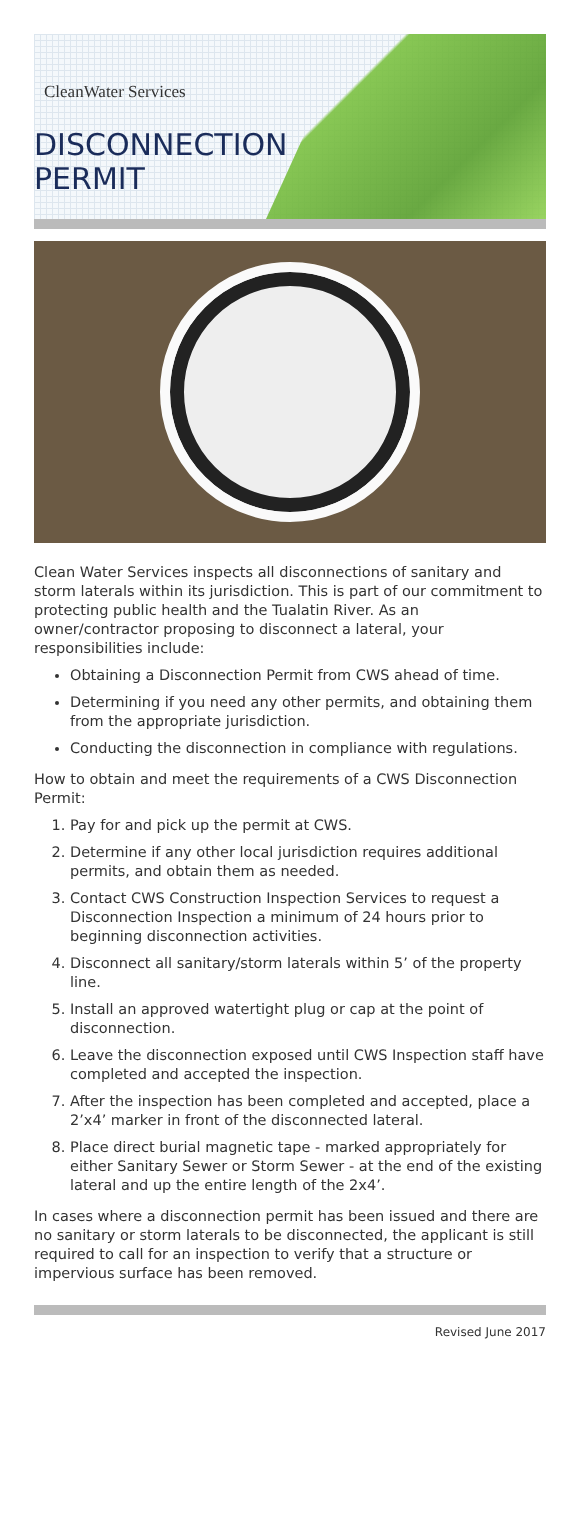CleanWater Services
DISCONNECTION
PERMIT
Clean Water Services inspects all disconnections of sanitary and storm laterals within its jurisdiction. This is part of our commitment to protecting public health and the Tualatin River. As an owner/contractor proposing to disconnect a lateral, your responsibilities include:
Obtaining a Disconnection Permit from CWS ahead of time.
Determining if you need any other permits, and obtaining them from the appropriate jurisdiction.
Conducting the disconnection in compliance with regulations.
How to obtain and meet the requirements of a CWS Disconnection Permit:
1. Pay for and pick up the permit at CWS.
2. Determine if any other local jurisdiction requires additional permits, and obtain them as needed.
3. Contact CWS Construction Inspection Services to request a Disconnection Inspection a minimum of 24 hours prior to beginning disconnection activities.
4. Disconnect all sanitary/storm laterals within 5’ of the property line.
5. Install an approved watertight plug or cap at the point of disconnection.
6. Leave the disconnection exposed until CWS Inspection staff have completed and accepted the inspection.
7. After the inspection has been completed and accepted, place a 2’x4’ marker in front of the disconnected lateral.
8. Place direct burial magnetic tape - marked appropriately for either Sanitary Sewer or Storm Sewer - at the end of the existing lateral and up the entire length of the 2x4’.
In cases where a disconnection permit has been issued and there are no sanitary or storm laterals to be disconnected, the applicant is still required to call for an inspection to verify that a structure or impervious surface has been removed.
Revised June 2017